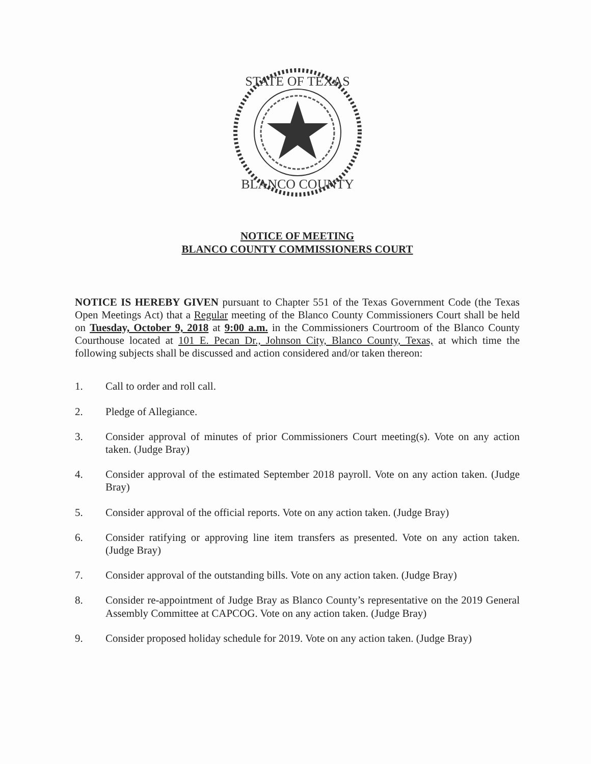STATE OF TEXAS
BLANCO COUNTY
NOTICE OF MEETING
BLANCO COUNTY COMMISSIONERS COURT
NOTICE IS HEREBY GIVEN pursuant to Chapter 551 of the Texas Government Code (the Texas Open Meetings Act) that a Regular meeting of the Blanco County Commissioners Court shall be held on Tuesday, October 9, 2018 at 9:00 a.m. in the Commissioners Courtroom of the Blanco County Courthouse located at 101 E. Pecan Dr., Johnson City, Blanco County, Texas, at which time the following subjects shall be discussed and action considered and/or taken thereon:
1. Call to order and roll call.
2. Pledge of Allegiance.
3. Consider approval of minutes of prior Commissioners Court meeting(s). Vote on any action taken. (Judge Bray)
4. Consider approval of the estimated September 2018 payroll. Vote on any action taken. (Judge Bray)
5. Consider approval of the official reports. Vote on any action taken. (Judge Bray)
6. Consider ratifying or approving line item transfers as presented. Vote on any action taken. (Judge Bray)
7. Consider approval of the outstanding bills. Vote on any action taken. (Judge Bray)
8. Consider re-appointment of Judge Bray as Blanco County’s representative on the 2019 General Assembly Committee at CAPCOG. Vote on any action taken. (Judge Bray)
9. Consider proposed holiday schedule for 2019. Vote on any action taken. (Judge Bray)